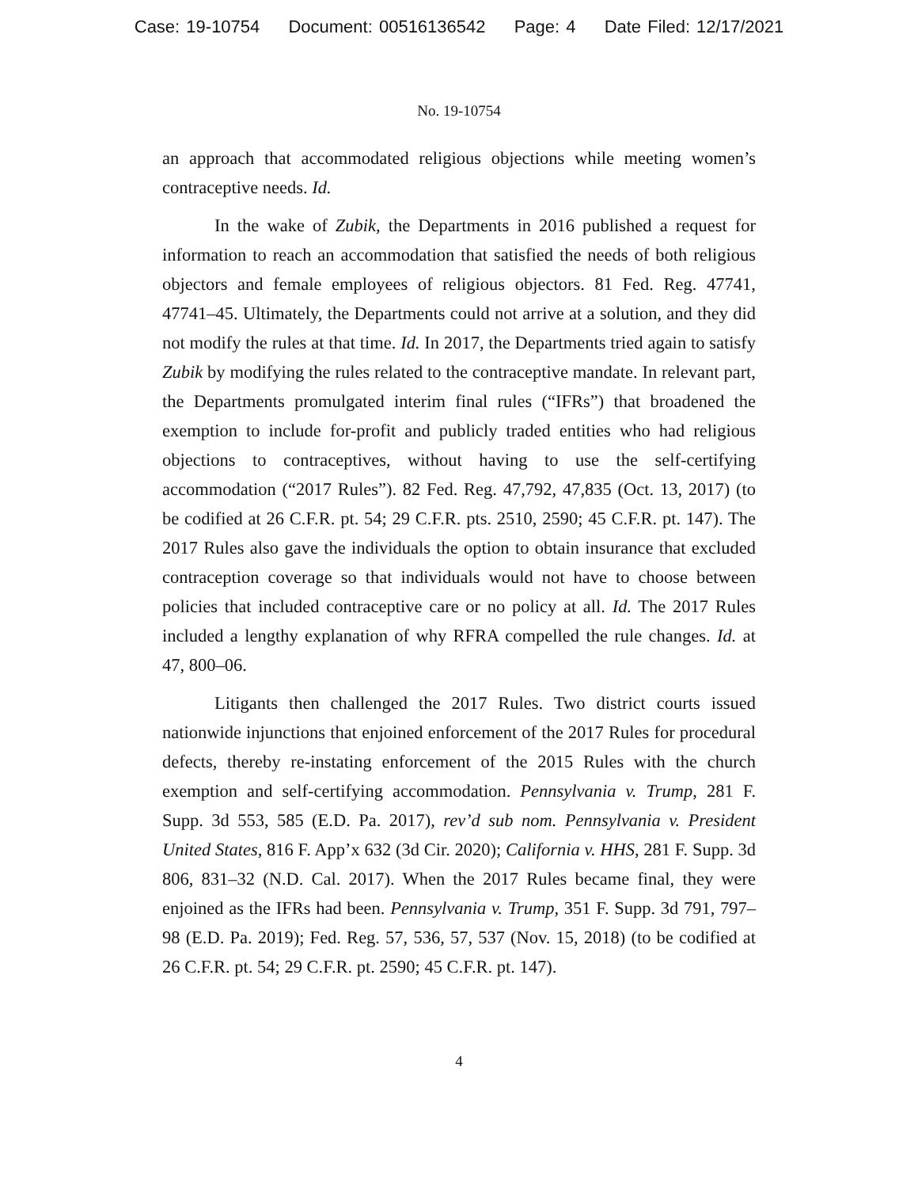Case: 19-10754 Document: 00516136542 Page: 4 Date Filed: 12/17/2021
No. 19-10754
an approach that accommodated religious objections while meeting women’s contraceptive needs. Id.
In the wake of Zubik, the Departments in 2016 published a request for information to reach an accommodation that satisfied the needs of both religious objectors and female employees of religious objectors. 81 Fed. Reg. 47741, 47741–45. Ultimately, the Departments could not arrive at a solution, and they did not modify the rules at that time. Id. In 2017, the Departments tried again to satisfy Zubik by modifying the rules related to the contraceptive mandate. In relevant part, the Departments promulgated interim final rules (“IFRs”) that broadened the exemption to include for-profit and publicly traded entities who had religious objections to contraceptives, without having to use the self-certifying accommodation (“2017 Rules”). 82 Fed. Reg. 47,792, 47,835 (Oct. 13, 2017) (to be codified at 26 C.F.R. pt. 54; 29 C.F.R. pts. 2510, 2590; 45 C.F.R. pt. 147). The 2017 Rules also gave the individuals the option to obtain insurance that excluded contraception coverage so that individuals would not have to choose between policies that included contraceptive care or no policy at all. Id. The 2017 Rules included a lengthy explanation of why RFRA compelled the rule changes. Id. at 47, 800–06.
Litigants then challenged the 2017 Rules. Two district courts issued nationwide injunctions that enjoined enforcement of the 2017 Rules for procedural defects, thereby re-instating enforcement of the 2015 Rules with the church exemption and self-certifying accommodation. Pennsylvania v. Trump, 281 F. Supp. 3d 553, 585 (E.D. Pa. 2017), rev’d sub nom. Pennsylvania v. President United States, 816 F. App’x 632 (3d Cir. 2020); California v. HHS, 281 F. Supp. 3d 806, 831–32 (N.D. Cal. 2017). When the 2017 Rules became final, they were enjoined as the IFRs had been. Pennsylvania v. Trump, 351 F. Supp. 3d 791, 797–98 (E.D. Pa. 2019); Fed. Reg. 57, 536, 57, 537 (Nov. 15, 2018) (to be codified at 26 C.F.R. pt. 54; 29 C.F.R. pt. 2590; 45 C.F.R. pt. 147).
4